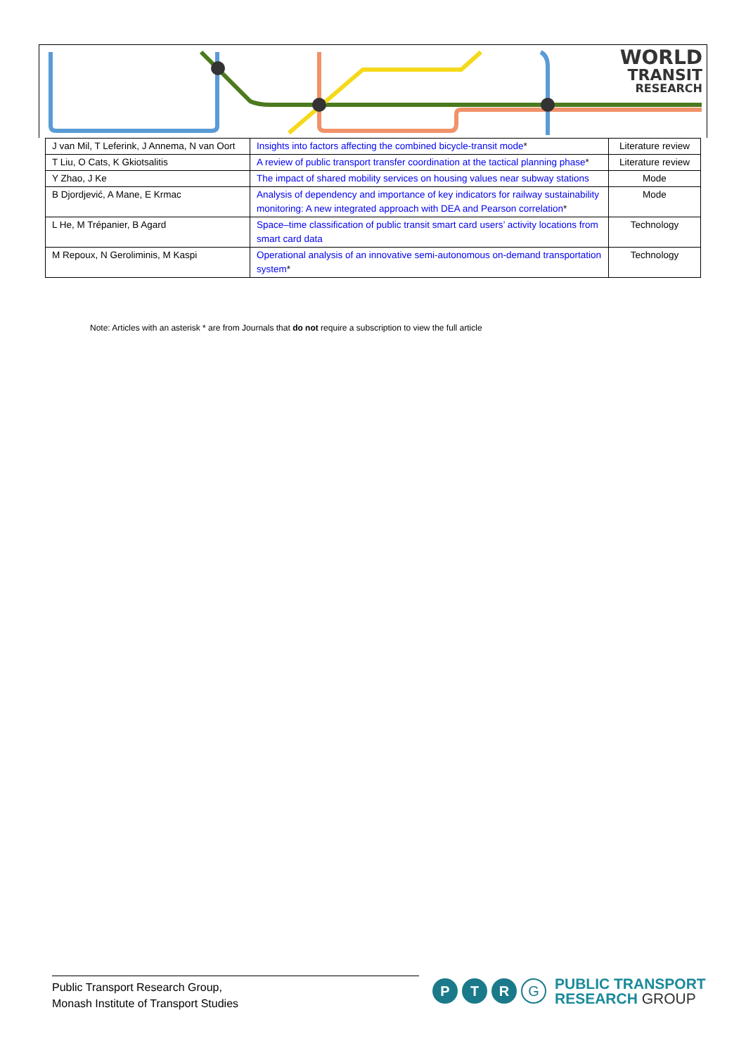WORLD
TRANSIT
RESEARCH
| J van Mil, T Leferink, J Annema, N van Oort | Insights into factors affecting the combined bicycle-transit mode * | Literature review |
| T Liu, O Cats, K Gkiotsalitis | A review of public transport transfer coordination at the tactical planning phase * | Literature review |
| Y Zhao, J Ke | The impact of shared mobility services on housing values near subway stations | Mode |
| B Djordjević, A Mane, E Krmac | Analysis of dependency and importance of key indicators for railway sustainability monitoring: A new integrated approach with DEA and Pearson correlation * | Mode |
| L He, M Trépanier, B Agard | Space–time classification of public transit smart card users’ activity locations from smart card data | Technology |
| M Repoux, N Geroliminis, M Kaspi | Operational analysis of an innovative semi-autonomous on-demand transportation system * | Technology |
Note: Articles with an asterisk * are from Journals that do not require a subscription to view the full article
Public Transport Research Group,
Monash Institute of Transport Studies
P T R
G
PUBLIC TRANSPORT
RESEARCH GROUP